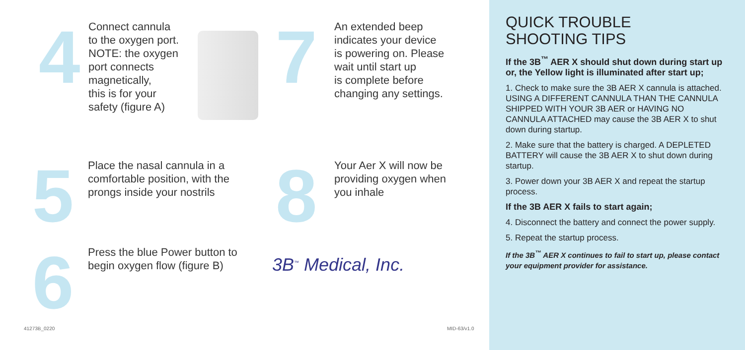4
Connect cannula
to the oxygen port.
NOTE: the oxygen
port connects
magnetically,
this is for your
safety (figure A)
7
An extended beep
indicates your device
is powering on. Please
wait until start up
is complete before
changing any settings.
5
Place the nasal cannula in a
comfortable position, with the
prongs inside your nostrils
8
Your Aer X will now be
providing oxygen when
you inhale
6
Press the blue Power button to
begin oxygen flow (figure B)
3B<sup>™</sup> Medical, Inc.
41273B_0220 MID-63/v1.0
QUICK TROUBLE
SHOOTING TIPS
If the 3B<sup>™</sup> AER X should shut down during start up or, the Yellow light is illuminated after start up;
1. Check to make sure the 3B AER X cannula is attached. USING A DIFFERENT CANNULA THAN THE CANNULA SHIPPED WITH YOUR 3B AER or HAVING NO CANNULA ATTACHED may cause the 3B AER X to shut down during startup.
2. Make sure that the battery is charged. A DEPLETED BATTERY will cause the 3B AER X to shut down during startup.
3. Power down your 3B AER X and repeat the startup process.
If the 3B AER X fails to start again;
4. Disconnect the battery and connect the power supply.
5. Repeat the startup process.
If the 3B<sup>™</sup> AER X continues to fail to start up, please contact your equipment provider for assistance.